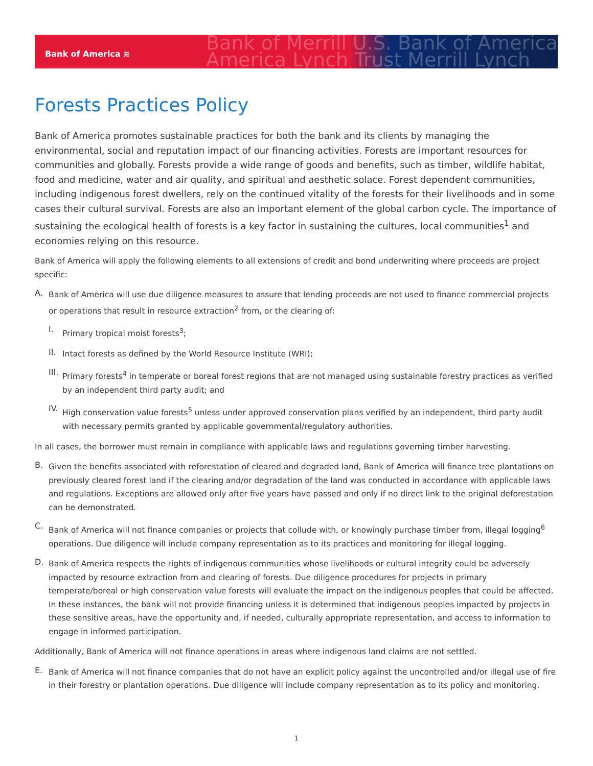Bank of America ≋
Bank of Merrill U.S. Bank of America
America Lynch Trust Merrill Lynch
Forests Practices Policy
Bank of America promotes sustainable practices for both the bank and its clients by managing the environmental, social and reputation impact of our financing activities. Forests are important resources for communities and globally. Forests provide a wide range of goods and benefits, such as timber, wildlife habitat, food and medicine, water and air quality, and spiritual and aesthetic solace. Forest dependent communities, including indigenous forest dwellers, rely on the continued vitality of the forests for their livelihoods and in some cases their cultural survival. Forests are also an important element of the global carbon cycle. The importance of sustaining the ecological health of forests is a key factor in sustaining the cultures, local communities<sup>1</sup> and economies relying on this resource.
Bank of America will apply the following elements to all extensions of credit and bond underwriting where proceeds are project specific:
A.
Bank of America will use due diligence measures to assure that lending proceeds are not used to finance commercial projects or operations that result in resource extraction<sup>2</sup> from, or the clearing of:
I.
Primary tropical moist forests<sup>3</sup>;
II.
Intact forests as defined by the World Resource Institute (WRI);
III.
Primary forests<sup>4</sup> in temperate or boreal forest regions that are not managed using sustainable forestry practices as verified by an independent third party audit; and
IV.
High conservation value forests<sup>5</sup> unless under approved conservation plans verified by an independent, third party audit with necessary permits granted by applicable governmental/regulatory authorities.
In all cases, the borrower must remain in compliance with applicable laws and regulations governing timber harvesting.
B.
Given the benefits associated with reforestation of cleared and degraded land, Bank of America will finance tree plantations on previously cleared forest land if the clearing and/or degradation of the land was conducted in accordance with applicable laws and regulations. Exceptions are allowed only after five years have passed and only if no direct link to the original deforestation can be demonstrated.
C.
Bank of America will not finance companies or projects that collude with, or knowingly purchase timber from, illegal logging<sup>6</sup> operations. Due diligence will include company representation as to its practices and monitoring for illegal logging.
D.
Bank of America respects the rights of indigenous communities whose livelihoods or cultural integrity could be adversely impacted by resource extraction from and clearing of forests. Due diligence procedures for projects in primary temperate/boreal or high conservation value forests will evaluate the impact on the indigenous peoples that could be affected. In these instances, the bank will not provide financing unless it is determined that indigenous peoples impacted by projects in these sensitive areas, have the opportunity and, if needed, culturally appropriate representation, and access to information to engage in informed participation.
Additionally, Bank of America will not finance operations in areas where indigenous land claims are not settled.
E.
Bank of America will not finance companies that do not have an explicit policy against the uncontrolled and/or illegal use of fire in their forestry or plantation operations. Due diligence will include company representation as to its policy and monitoring.
1